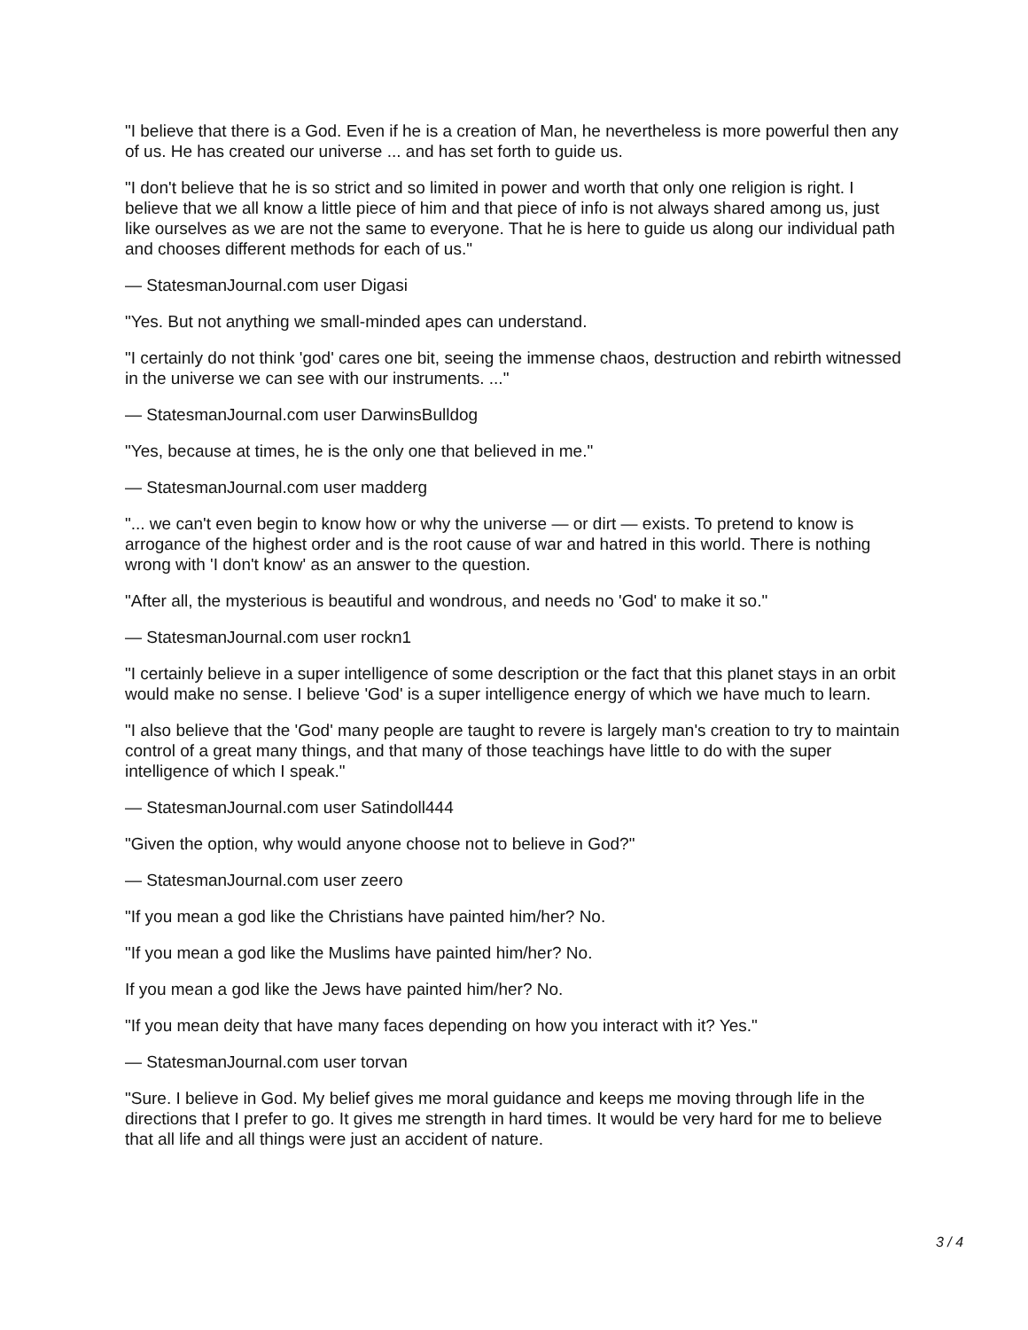"I believe that there is a God. Even if he is a creation of Man, he nevertheless is more powerful then any of us. He has created our universe ... and has set forth to guide us.
"I don't believe that he is so strict and so limited in power and worth that only one religion is right. I believe that we all know a little piece of him and that piece of info is not always shared among us, just like ourselves as we are not the same to everyone. That he is here to guide us along our individual path and chooses different methods for each of us."
— StatesmanJournal.com user Digasi
"Yes. But not anything we small-minded apes can understand.
"I certainly do not think 'god' cares one bit, seeing the immense chaos, destruction and rebirth witnessed in the universe we can see with our instruments. ..."
— StatesmanJournal.com user DarwinsBulldog
"Yes, because at times, he is the only one that believed in me."
— StatesmanJournal.com user madderg
"... we can't even begin to know how or why the universe — or dirt — exists. To pretend to know is arrogance of the highest order and is the root cause of war and hatred in this world. There is nothing wrong with 'I don't know' as an answer to the question.
"After all, the mysterious is beautiful and wondrous, and needs no 'God' to make it so."
— StatesmanJournal.com user rockn1
"I certainly believe in a super intelligence of some description or the fact that this planet stays in an orbit would make no sense. I believe 'God' is a super intelligence energy of which we have much to learn.
"I also believe that the 'God' many people are taught to revere is largely man's creation to try to maintain control of a great many things, and that many of those teachings have little to do with the super intelligence of which I speak."
— StatesmanJournal.com user Satindoll444
"Given the option, why would anyone choose not to believe in God?"
— StatesmanJournal.com user zeero
"If you mean a god like the Christians have painted him/her? No.
"If you mean a god like the Muslims have painted him/her? No.
If you mean a god like the Jews have painted him/her? No.
"If you mean deity that have many faces depending on how you interact with it? Yes."
— StatesmanJournal.com user torvan
"Sure. I believe in God. My belief gives me moral guidance and keeps me moving through life in the directions that I prefer to go. It gives me strength in hard times. It would be very hard for me to believe that all life and all things were just an accident of nature.
3 / 4